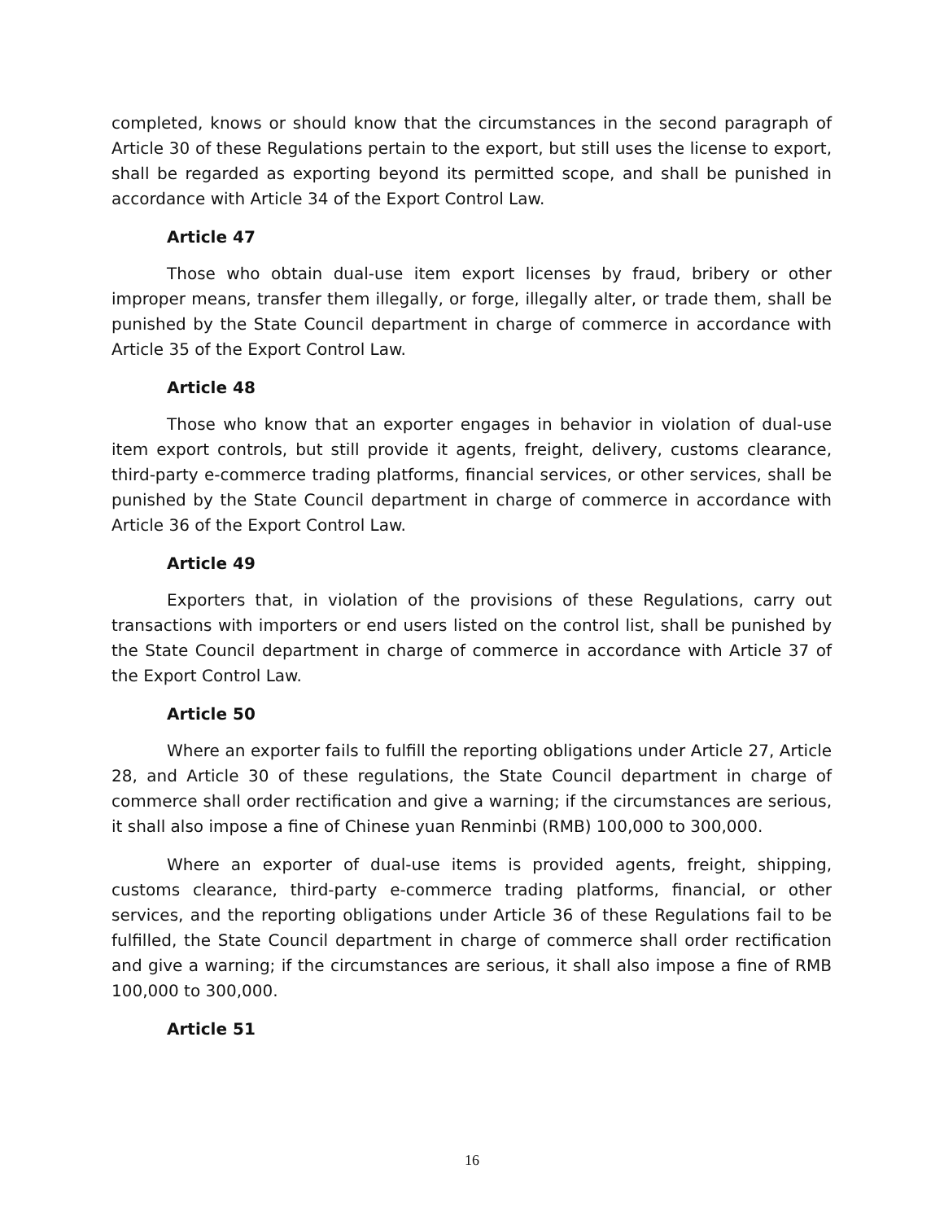completed, knows or should know that the circumstances in the second paragraph of Article 30 of these Regulations pertain to the export, but still uses the license to export, shall be regarded as exporting beyond its permitted scope, and shall be punished in accordance with Article 34 of the Export Control Law.
Article 47
Those who obtain dual-use item export licenses by fraud, bribery or other improper means, transfer them illegally, or forge, illegally alter, or trade them, shall be punished by the State Council department in charge of commerce in accordance with Article 35 of the Export Control Law.
Article 48
Those who know that an exporter engages in behavior in violation of dual-use item export controls, but still provide it agents, freight, delivery, customs clearance, third-party e-commerce trading platforms, financial services, or other services, shall be punished by the State Council department in charge of commerce in accordance with Article 36 of the Export Control Law.
Article 49
Exporters that, in violation of the provisions of these Regulations, carry out transactions with importers or end users listed on the control list, shall be punished by the State Council department in charge of commerce in accordance with Article 37 of the Export Control Law.
Article 50
Where an exporter fails to fulfill the reporting obligations under Article 27, Article 28, and Article 30 of these regulations, the State Council department in charge of commerce shall order rectification and give a warning; if the circumstances are serious, it shall also impose a fine of Chinese yuan Renminbi (RMB) 100,000 to 300,000.
Where an exporter of dual-use items is provided agents, freight, shipping, customs clearance, third-party e-commerce trading platforms, financial, or other services, and the reporting obligations under Article 36 of these Regulations fail to be fulfilled, the State Council department in charge of commerce shall order rectification and give a warning; if the circumstances are serious, it shall also impose a fine of RMB 100,000 to 300,000.
Article 51
16